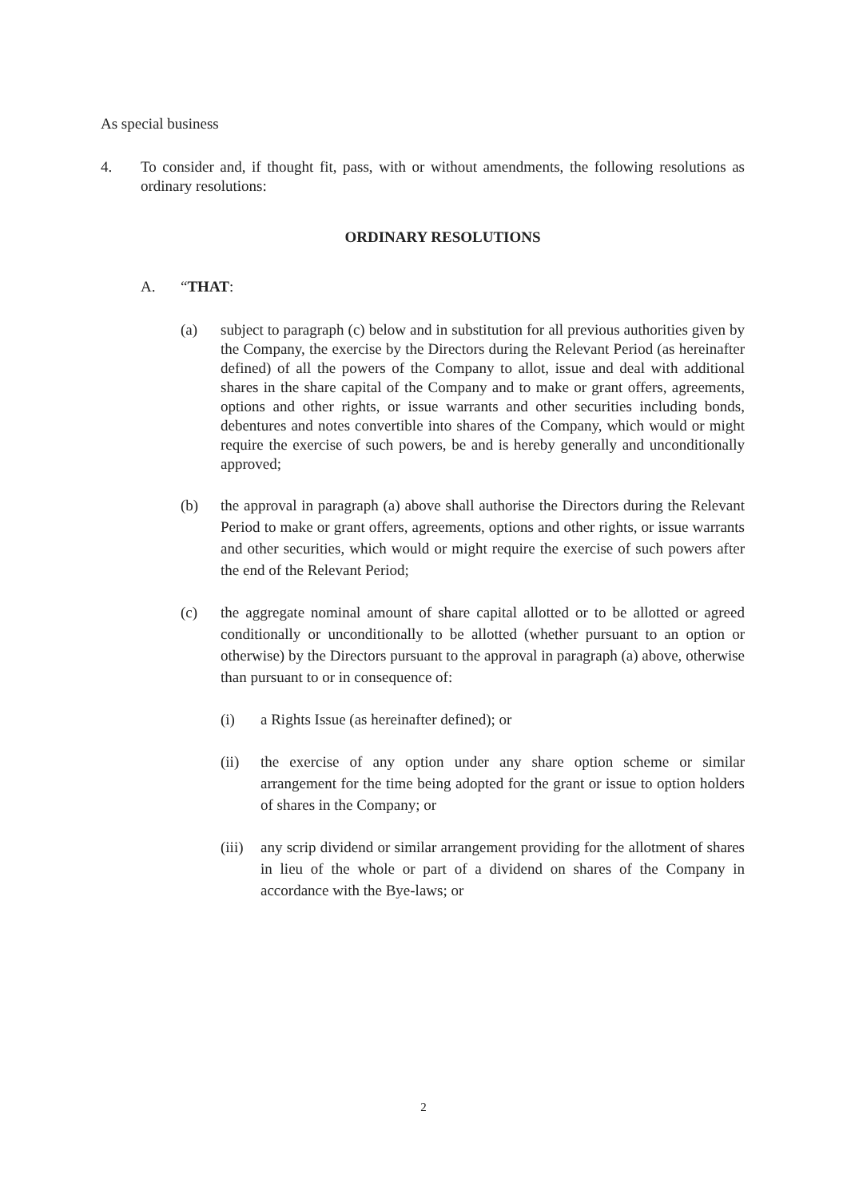As special business
4. To consider and, if thought fit, pass, with or without amendments, the following resolutions as ordinary resolutions:
ORDINARY RESOLUTIONS
A. “THAT:
(a) subject to paragraph (c) below and in substitution for all previous authorities given by the Company, the exercise by the Directors during the Relevant Period (as hereinafter defined) of all the powers of the Company to allot, issue and deal with additional shares in the share capital of the Company and to make or grant offers, agreements, options and other rights, or issue warrants and other securities including bonds, debentures and notes convertible into shares of the Company, which would or might require the exercise of such powers, be and is hereby generally and unconditionally approved;
(b) the approval in paragraph (a) above shall authorise the Directors during the Relevant Period to make or grant offers, agreements, options and other rights, or issue warrants and other securities, which would or might require the exercise of such powers after the end of the Relevant Period;
(c) the aggregate nominal amount of share capital allotted or to be allotted or agreed conditionally or unconditionally to be allotted (whether pursuant to an option or otherwise) by the Directors pursuant to the approval in paragraph (a) above, otherwise than pursuant to or in consequence of:
(i) a Rights Issue (as hereinafter defined); or
(ii) the exercise of any option under any share option scheme or similar arrangement for the time being adopted for the grant or issue to option holders of shares in the Company; or
(iii)
any scrip dividend or similar arrangement providing for the allotment of shares in lieu of the whole or part of a dividend on shares of the Company in accordance with the Bye-laws; or
2